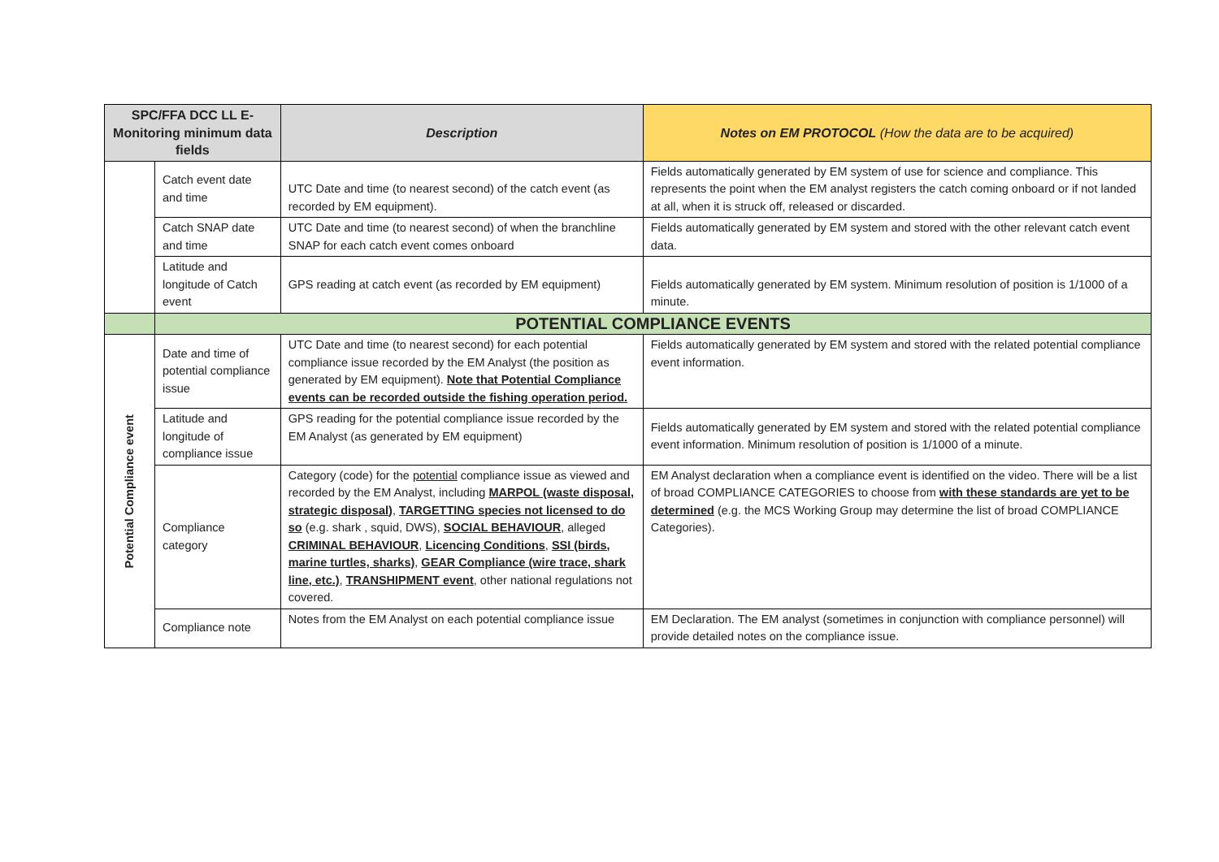| SPC/FFA DCC LL E-Monitoring minimum data fields | | Description | Notes on EM PROTOCOL (How the data are to be acquired) |
| --- | --- | --- | --- |
| | Catch event date and time | UTC Date and time (to nearest second) of the catch event (as recorded by EM equipment). | Fields automatically generated by EM system of use for science and compliance. This represents the point when the EM analyst registers the catch coming onboard or if not landed at all, when it is struck off, released or discarded. |
| | Catch SNAP date and time | UTC Date and time (to nearest second) of when the branchline SNAP for each catch event comes onboard | Fields automatically generated by EM system and stored with the other relevant catch event data. |
| | Latitude and longitude of Catch event | GPS reading at catch event (as recorded by EM equipment) | Fields automatically generated by EM system. Minimum resolution of position is 1/1000 of a minute. |
| | POTENTIAL COMPLIANCE EVENTS | | |
| Potential Compliance event | Date and time of potential compliance issue | UTC Date and time (to nearest second) for each potential compliance issue recorded by the EM Analyst (the position as generated by EM equipment). Note that Potential Compliance events can be recorded outside the fishing operation period. | Fields automatically generated by EM system and stored with the related potential compliance event information. |
| | Latitude and longitude of compliance issue | GPS reading for the potential compliance issue recorded by the EM Analyst (as generated by EM equipment) | Fields automatically generated by EM system and stored with the related potential compliance event information. Minimum resolution of position is 1/1000 of a minute. |
| | Compliance category | Category (code) for the potential compliance issue as viewed and recorded by the EM Analyst, including MARPOL (waste disposal, strategic disposal) , TARGETTING species not licensed to do so (e.g. shark , squid, DWS), SOCIAL BEHAVIOUR , alleged CRIMINAL BEHAVIOUR , Licencing Conditions , SSI (birds, marine turtles, sharks) , GEAR Compliance (wire trace, shark line, etc.) , TRANSHIPMENT event , other national regulations not covered. | EM Analyst declaration when a compliance event is identified on the video. There will be a list of broad COMPLIANCE CATEGORIES to choose from with these standards are yet to be determined (e.g. the MCS Working Group may determine the list of broad COMPLIANCE Categories). |
| | Compliance note | Notes from the EM Analyst on each potential compliance issue | EM Declaration. The EM analyst (sometimes in conjunction with compliance personnel) will provide detailed notes on the compliance issue. |